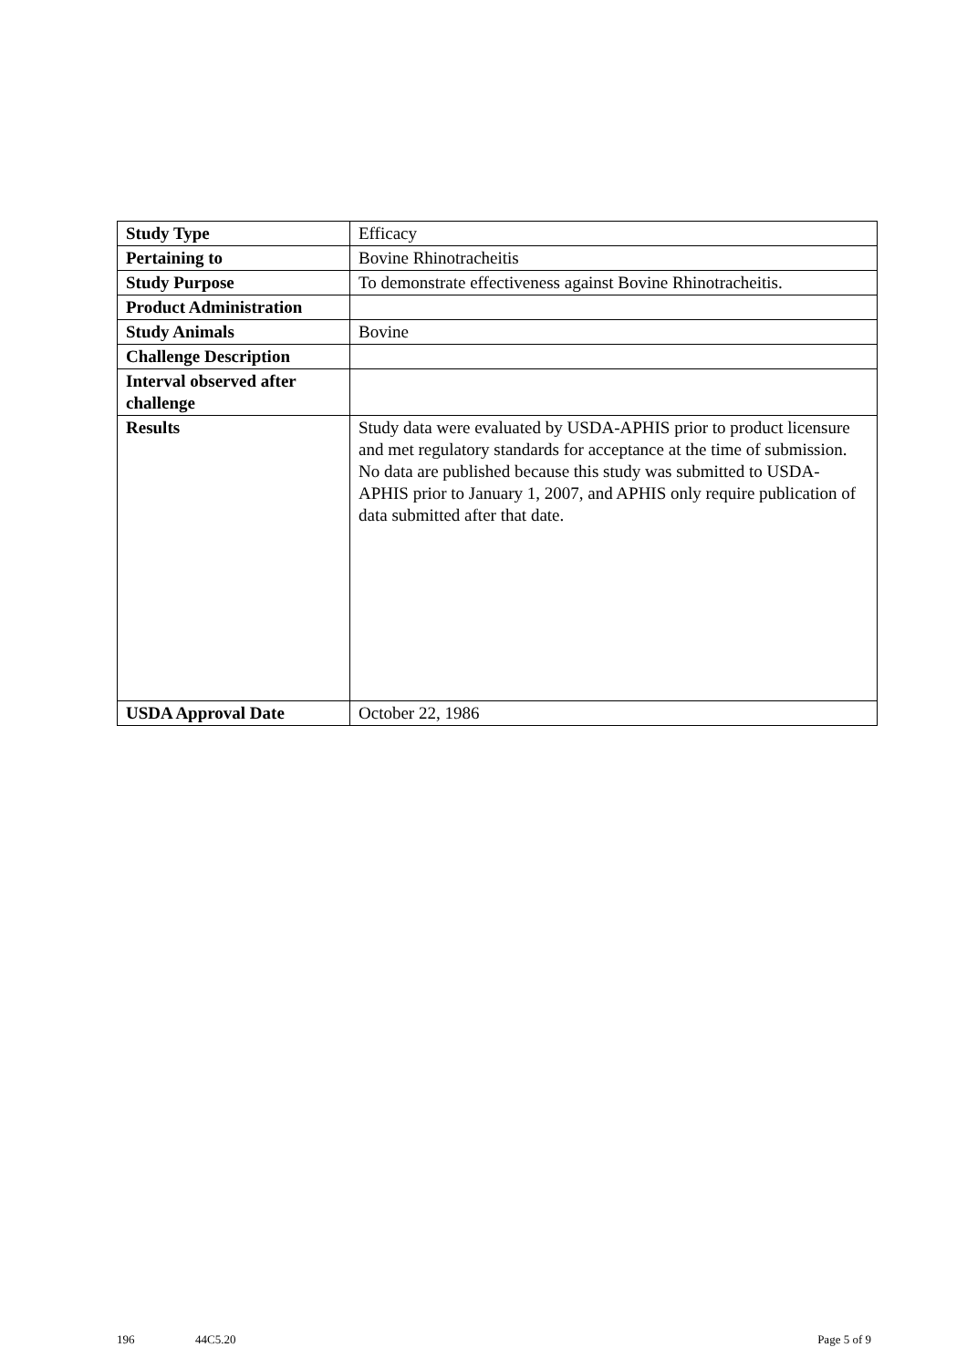| Study Type | Efficacy |
| Pertaining to | Bovine Rhinotracheitis |
| Study Purpose | To demonstrate effectiveness against Bovine Rhinotracheitis. |
| Product Administration | |
| Study Animals | Bovine |
| Challenge Description | |
| Interval observed after challenge | |
| Results | Study data were evaluated by USDA-APHIS prior to product licensure and met regulatory standards for acceptance at the time of submission. No data are published because this study was submitted to USDA-APHIS prior to January 1, 2007, and APHIS only require publication of data submitted after that date. |
| USDA Approval Date | October 22, 1986 |
196 44C5.20 Page 5 of 9